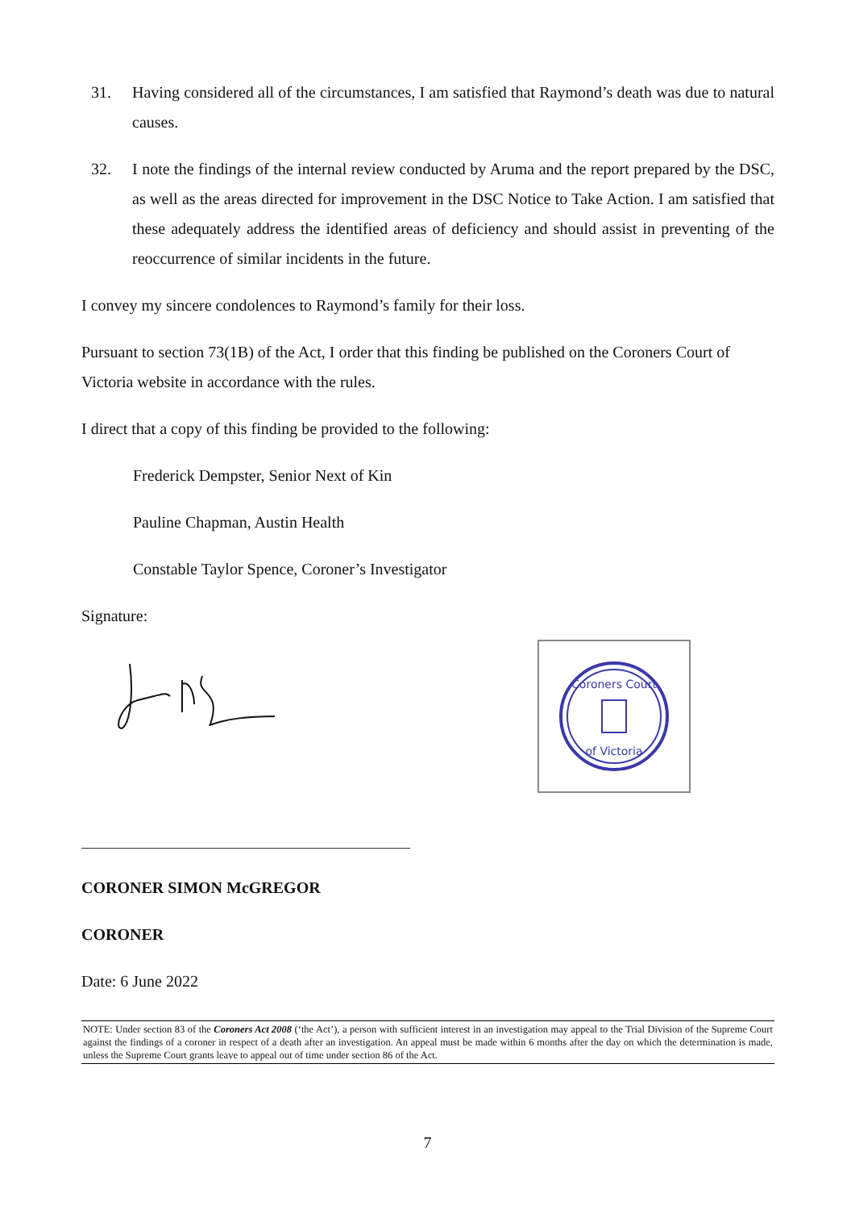31. Having considered all of the circumstances, I am satisfied that Raymond’s death was due to natural causes.
32. I note the findings of the internal review conducted by Aruma and the report prepared by the DSC, as well as the areas directed for improvement in the DSC Notice to Take Action. I am satisfied that these adequately address the identified areas of deficiency and should assist in preventing of the reoccurrence of similar incidents in the future.
I convey my sincere condolences to Raymond’s family for their loss.
Pursuant to section 73(1B) of the Act, I order that this finding be published on the Coroners Court of Victoria website in accordance with the rules.
I direct that a copy of this finding be provided to the following:
Frederick Dempster, Senior Next of Kin
Pauline Chapman, Austin Health
Constable Taylor Spence, Coroner’s Investigator
Signature:
Coroners Court
of Victoria
CORONER SIMON McGREGOR
CORONER
Date: 6 June 2022
NOTE: Under section 83 of the Coroners Act 2008 (‘the Act’), a person with sufficient interest in an investigation may appeal to the Trial Division of the Supreme Court against the findings of a coroner in respect of a death after an investigation. An appeal must be made within 6 months after the day on which the determination is made, unless the Supreme Court grants leave to appeal out of time under section 86 of the Act.
7